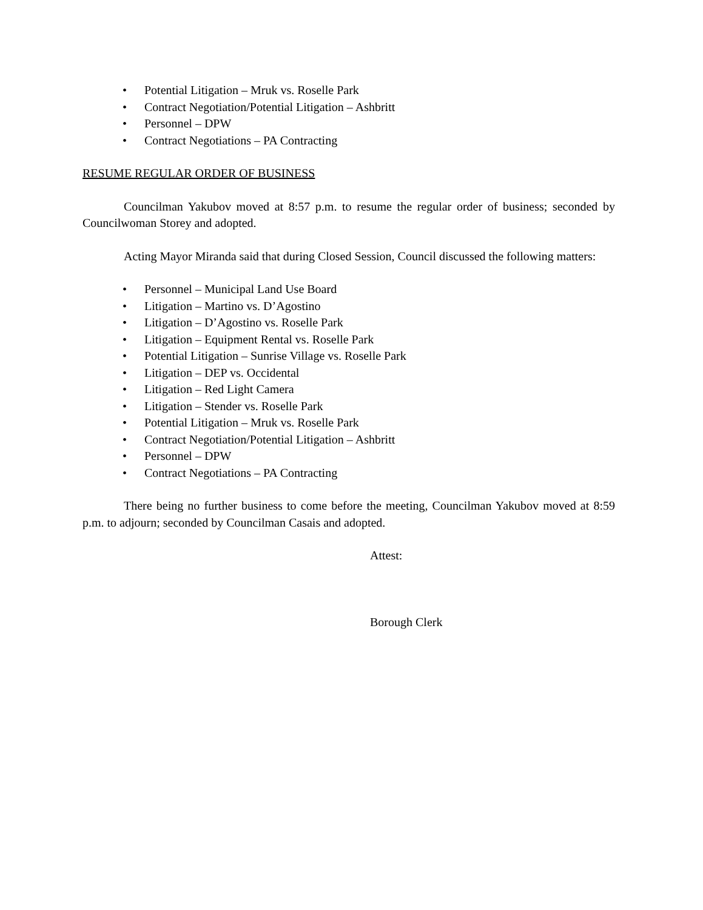• Potential Litigation – Mruk vs. Roselle Park
• Contract Negotiation/Potential Litigation – Ashbritt
• Personnel – DPW
• Contract Negotiations – PA Contracting
RESUME REGULAR ORDER OF BUSINESS
Councilman Yakubov moved at 8:57 p.m. to resume the regular order of business; seconded by Councilwoman Storey and adopted.
Acting Mayor Miranda said that during Closed Session, Council discussed the following matters:
• Personnel – Municipal Land Use Board
• Litigation – Martino vs. D’Agostino
• Litigation – D’Agostino vs. Roselle Park
• Litigation – Equipment Rental vs. Roselle Park
• Potential Litigation – Sunrise Village vs. Roselle Park
• Litigation – DEP vs. Occidental
• Litigation – Red Light Camera
• Litigation – Stender vs. Roselle Park
• Potential Litigation – Mruk vs. Roselle Park
• Contract Negotiation/Potential Litigation – Ashbritt
• Personnel – DPW
• Contract Negotiations – PA Contracting
There being no further business to come before the meeting, Councilman Yakubov moved at 8:59 p.m. to adjourn; seconded by Councilman Casais and adopted.
Attest:
Borough Clerk